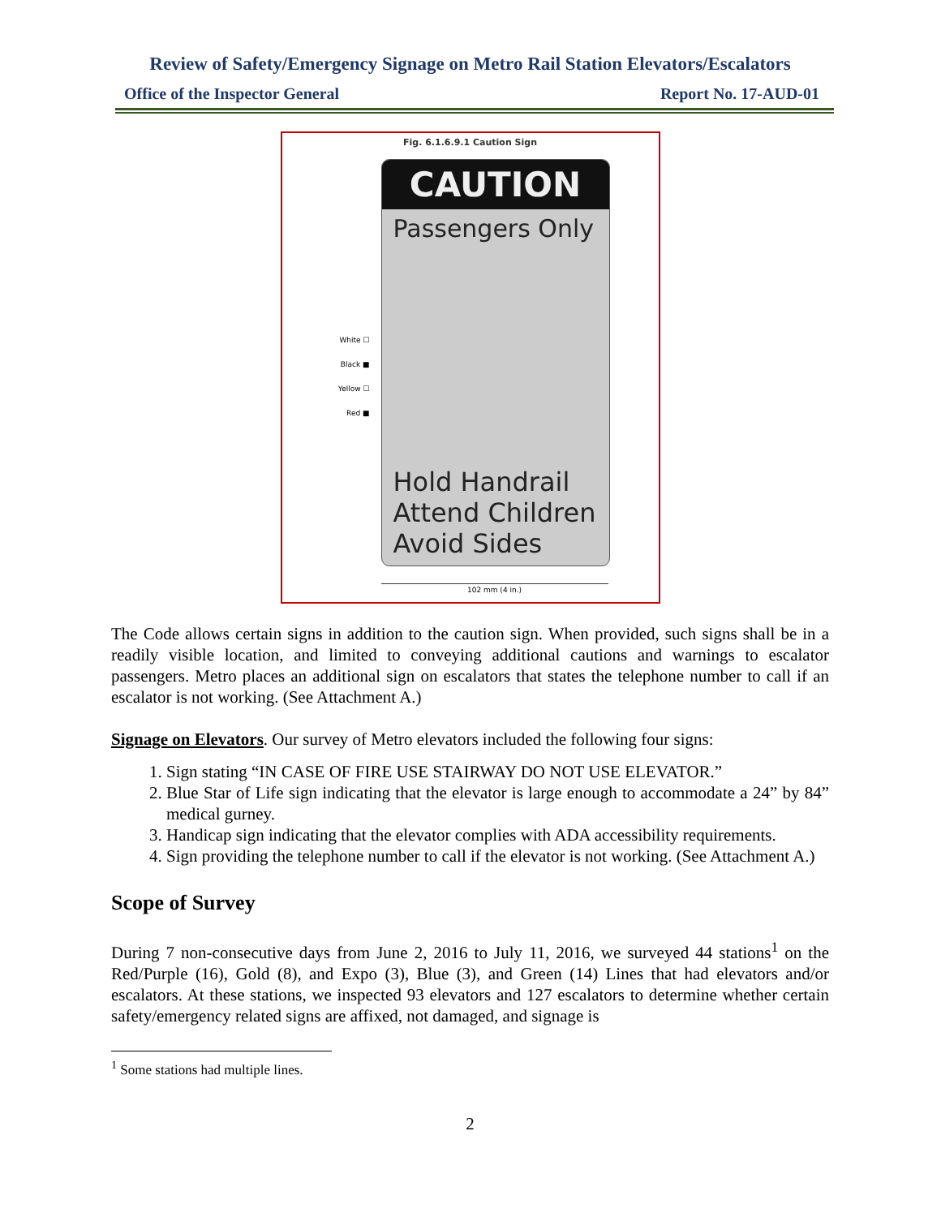Review of Safety/Emergency Signage on Metro Rail Station Elevators/Escalators
Office of the Inspector General Report No. 17-AUD-01
Fig. 6.1.6.9.1 Caution Sign
White ☐
Black ■
Yellow ☐
Red ■
CAUTION
Passengers Only
Hold Handrail
Attend Children
Avoid Sides
102 mm (4 in.)
The Code allows certain signs in addition to the caution sign. When provided, such signs shall be in a readily visible location, and limited to conveying additional cautions and warnings to escalator passengers. Metro places an additional sign on escalators that states the telephone number to call if an escalator is not working. (See Attachment A.)
Signage on Elevators. Our survey of Metro elevators included the following four signs:
1. Sign stating “IN CASE OF FIRE USE STAIRWAY DO NOT USE ELEVATOR.”
2. Blue Star of Life sign indicating that the elevator is large enough to accommodate a 24” by 84” medical gurney.
3. Handicap sign indicating that the elevator complies with ADA accessibility requirements.
4. Sign providing the telephone number to call if the elevator is not working. (See Attachment A.)
Scope of Survey
During 7 non-consecutive days from June 2, 2016 to July 11, 2016, we surveyed 44 stations<sup>1</sup> on the Red/Purple (16), Gold (8), and Expo (3), Blue (3), and Green (14) Lines that had elevators and/or escalators. At these stations, we inspected 93 elevators and 127 escalators to determine whether certain safety/emergency related signs are affixed, not damaged, and signage is
<sup>1</sup> Some stations had multiple lines.
2